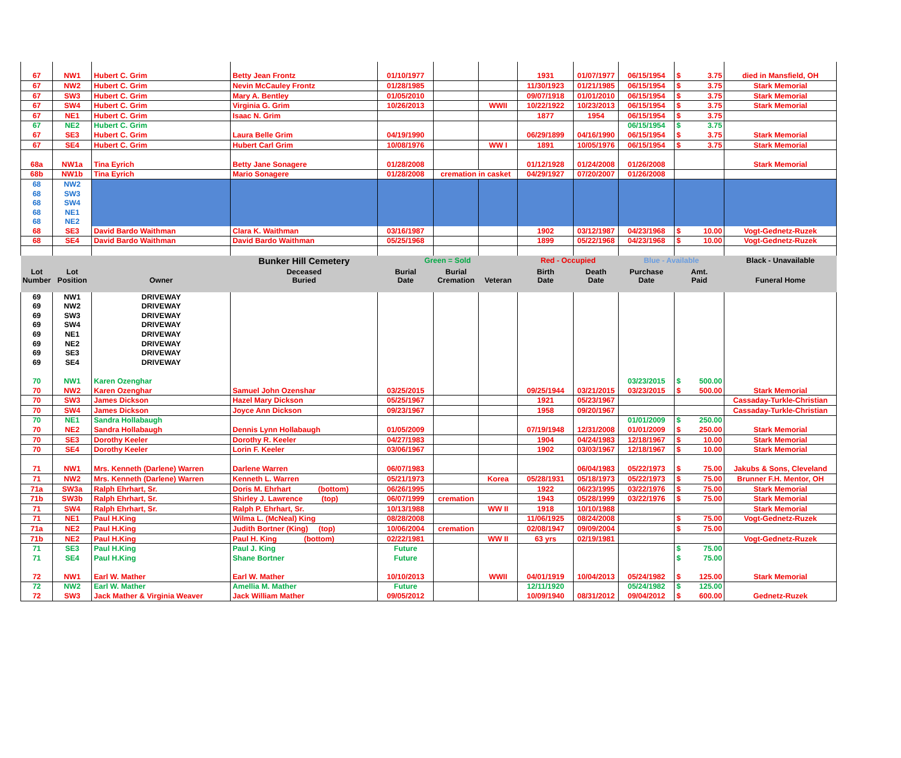| 67 | NW1 | Hubert C. Grim | Betty Jean Frontz | 01/10/1977 | | | 1931 | 01/07/1977 | 06/15/1954 | $ 3.75 | died in Mansfield, OH |
| 67 | NW2 | Hubert C. Grim | Nevin McCauley Frontz | 01/28/1985 | | | 11/30/1923 | 01/21/1985 | 06/15/1954 | $ 3.75 | Stark Memorial |
| 67 | SW3 | Hubert C. Grim | Mary A. Bentley | 01/05/2010 | | | 09/07/1918 | 01/01/2010 | 06/15/1954 | $ 3.75 | Stark Memorial |
| 67 | SW4 | Hubert C. Grim | Virginia G. Grim | 10/26/2013 | | WWII | 10/22/1922 | 10/23/2013 | 06/15/1954 | $ 3.75 | Stark Memorial |
| 67 | NE1 | Hubert C. Grim | Isaac N. Grim | | | | 1877 | 1954 | 06/15/1954 | $ 3.75 | |
| 67 | NE2 | Hubert C. Grim | | | | | | | 06/15/1954 | $ 3.75 | |
| 67 | SE3 | Hubert C. Grim | Laura Belle Grim | 04/19/1990 | | | 06/29/1899 | 04/16/1990 | 06/15/1954 | $ 3.75 | Stark Memorial |
| 67 | SE4 | Hubert C. Grim | Hubert Carl Grim | 10/08/1976 | | WW I | 1891 | 10/05/1976 | 06/15/1954 | $ 3.75 | Stark Memorial |
| 68a | NW1a | Tina Eyrich | Betty Jane Sonagere | 01/28/2008 | | | 01/12/1928 | 01/24/2008 | 01/26/2008 | | Stark Memorial |
| 68b | NW1b | Tina Eyrich | Mario Sonagere | 01/28/2008 | cremation in casket | | 04/29/1927 | 07/20/2007 | 01/26/2008 | | |
| 68 | NW2 | | | | | | | | | | |
| 68 | SW3 | | | | | | | | | | |
| 68 | SW4 | | | | | | | | | | |
| 68 | NE1 | | | | | | | | | | |
| 68 | NE2 | | | | | | | | | | |
| 68 | SE3 | David Bardo Waithman | Clara K. Waithman | 03/16/1987 | | | 1902 | 03/12/1987 | 04/23/1968 | $ 10.00 | Vogt-Gednetz-Ruzek |
| 68 | SE4 | David Bardo Waithman | David Bardo Waithman | 05/25/1968 | | | 1899 | 05/22/1968 | 04/23/1968 | $ 10.00 | Vogt-Gednetz-Ruzek |
| | | | Bunker Hill Cemetery | Green = Sold | | | Red - Occupied | | Blue - Available | | Black - Unavailable |
| Lot Number | Lot Position | Owner | Deceased Buried | Burial Date | Burial Cremation | Veteran | Birth Date | Death Date | Purchase Date | Amt. Paid | Funeral Home |
| 69 | NW1 | DRIVEWAY | | | | | | | | | |
| 69 | NW2 | DRIVEWAY | | | | | | | | | |
| 69 | SW3 | DRIVEWAY | | | | | | | | | |
| 69 | SW4 | DRIVEWAY | | | | | | | | | |
| 69 | NE1 | DRIVEWAY | | | | | | | | | |
| 69 | NE2 | DRIVEWAY | | | | | | | | | |
| 69 | SE3 | DRIVEWAY | | | | | | | | | |
| 69 | SE4 | DRIVEWAY | | | | | | | | | |
| 70 | NW1 | Karen Ozenghar | | | | | | | 03/23/2015 | $ 500.00 | |
| 70 | NW2 | Karen Ozenghar | Samuel John Ozenshar | 03/25/2015 | | | 09/25/1944 | 03/21/2015 | 03/23/2015 | $ 500.00 | Stark Memorial |
| 70 | SW3 | James Dickson | Hazel Mary Dickson | 05/25/1967 | | | 1921 | 05/23/1967 | | | Cassaday-Turkle-Christian |
| 70 | SW4 | James Dickson | Joyce Ann Dickson | 09/23/1967 | | | 1958 | 09/20/1967 | | | Cassaday-Turkle-Christian |
| 70 | NE1 | Sandra Hollabaugh | | | | | | | 01/01/2009 | $ 250.00 | |
| 70 | NE2 | Sandra Hollabaugh | Dennis Lynn Hollabaugh | 01/05/2009 | | | 07/19/1948 | 12/31/2008 | 01/01/2009 | $ 250.00 | Stark Memorial |
| 70 | SE3 | Dorothy Keeler | Dorothy R. Keeler | 04/27/1983 | | | 1904 | 04/24/1983 | 12/18/1967 | $ 10.00 | Stark Memorial |
| 70 | SE4 | Dorothy Keeler | Lorin F. Keeler | 03/06/1967 | | | 1902 | 03/03/1967 | 12/18/1967 | $ 10.00 | Stark Memorial |
| 71 | NW1 | Mrs. Kenneth (Darlene) Warren | Darlene Warren | 06/07/1983 | | | | 06/04/1983 | 05/22/1973 | $ 75.00 | Jakubs & Sons, Cleveland |
| 71 | NW2 | Mrs. Kenneth (Darlene) Warren | Kenneth L. Warren | 05/21/1973 | | Korea | 05/28/1931 | 05/18/1973 | 05/22/1973 | $ 75.00 | Brunner F.H. Mentor, OH |
| 71a | SW3a | Ralph Ehrhart, Sr. | Doris M. Ehrhart (bottom) | 06/26/1995 | | | 1922 | 06/23/1995 | 03/22/1976 | $ 75.00 | Stark Memorial |
| 71b | SW3b | Ralph Ehrhart, Sr. | Shirley J. Lawrence (top) | 06/07/1999 | cremation | | 1943 | 05/28/1999 | 03/22/1976 | $ 75.00 | Stark Memorial |
| 71 | SW4 | Ralph Ehrhart, Sr. | Ralph P. Ehrhart, Sr. | 10/13/1988 | | WW II | 1918 | 10/10/1988 | | | Stark Memorial |
| 71 | NE1 | Paul H.King | Wilma L. (McNeal) King | 08/28/2008 | | | 11/06/1925 | 08/24/2008 | | $ 75.00 | Vogt-Gednetz-Ruzek |
| 71a | NE2 | Paul H.King | Judith Bortner (King) (top) | 10/06/2004 | cremation | | 02/08/1947 | 09/09/2004 | | $ 75.00 | |
| 71b | NE2 | Paul H.King | Paul H. King (bottom) | 02/22/1981 | | WW II | 63 yrs | 02/19/1981 | | | Vogt-Gednetz-Ruzek |
| 71 | SE3 | Paul H.King | Paul J. King | Future | | | | | | $ 75.00 | |
| 71 | SE4 | Paul H.King | Shane Bortner | Future | | | | | | $ 75.00 | |
| 72 | NW1 | Earl W. Mather | Earl W. Mather | 10/10/2013 | | WWII | 04/01/1919 | 10/04/2013 | 05/24/1982 | $ 125.00 | Stark Memorial |
| 72 | NW2 | Earl W. Mather | Amellia M. Mather | Future | | | 12/11/1920 | | 05/24/1982 | $ 125.00 | |
| 72 | SW3 | Jack Mather & Virginia Weaver | Jack William Mather | 09/05/2012 | | | 10/09/1940 | 08/31/2012 | 09/04/2012 | $ 600.00 | Gednetz-Ruzek |